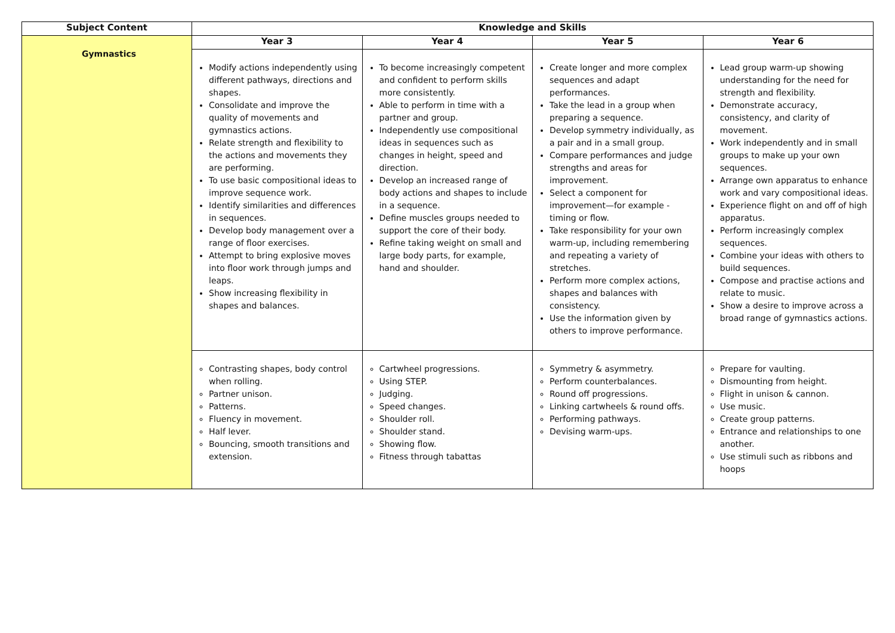| Subject Content | Knowledge and Skills | | | |
| --- | --- | --- | --- | --- |
| Gymnastics | Year 3 | Year 4 | Year 5 | Year 6 |
| | Modify actions independently using different pathways, directions and shapes. Consolidate and improve the quality of movements and gymnastics actions. Relate strength and flexibility to the actions and movements they are performing. To use basic compositional ideas to improve sequence work. Identify similarities and differences in sequences. Develop body management over a range of floor exercises. Attempt to bring explosive moves into floor work through jumps and leaps. Show increasing flexibility in shapes and balances. | To become increasingly competent and confident to perform skills more consistently. Able to perform in time with a partner and group. Independently use compositional ideas in sequences such as changes in height, speed and direction. Develop an increased range of body actions and shapes to include in a sequence. Define muscles groups needed to support the core of their body. Refine taking weight on small and large body parts, for example, hand and shoulder. | Create longer and more complex sequences and adapt performances. Take the lead in a group when preparing a sequence. Develop symmetry individually, as a pair and in a small group. Compare performances and judge strengths and areas for improvement. Select a component for improvement—for example - timing or flow. Take responsibility for your own warm-up, including remembering and repeating a variety of stretches. Perform more complex actions, shapes and balances with consistency. Use the information given by others to improve performance. | Lead group warm-up showing understanding for the need for strength and flexibility. Demonstrate accuracy, consistency, and clarity of movement. Work independently and in small groups to make up your own sequences. Arrange own apparatus to enhance work and vary compositional ideas. Experience flight on and off of high apparatus. Perform increasingly complex sequences. Combine your ideas with others to build sequences. Compose and practise actions and relate to music. Show a desire to improve across a broad range of gymnastics actions. |
| | Contrasting shapes, body control when rolling. Partner unison. Patterns. Fluency in movement. Half lever. Bouncing, smooth transitions and extension. | Cartwheel progressions. Using STEP. Judging. Speed changes. Shoulder roll. Shoulder stand. Showing flow. Fitness through tabattas | Symmetry & asymmetry. Perform counterbalances. Round off progressions. Linking cartwheels & round offs. Performing pathways. Devising warm-ups. | Prepare for vaulting. Dismounting from height. Flight in unison & cannon. Use music. Create group patterns. Entrance and relationships to one another. Use stimuli such as ribbons and hoops |